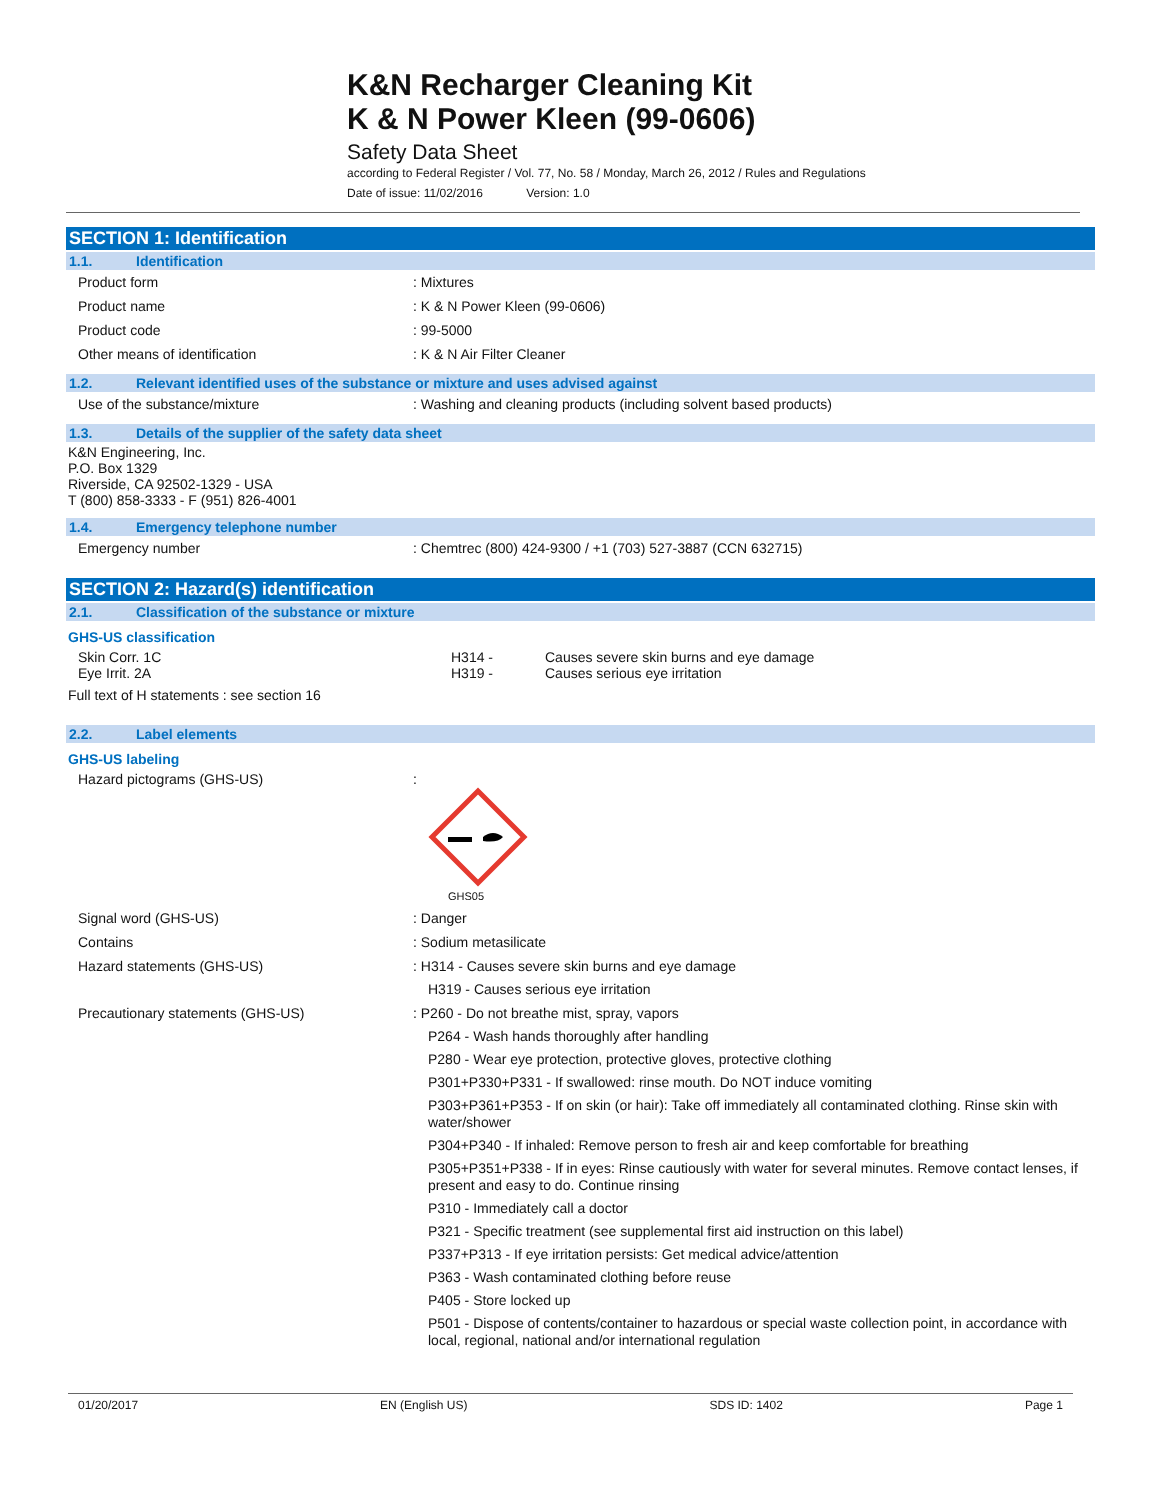K&N Recharger Cleaning Kit
K & N Power Kleen (99-0606)
Safety Data Sheet
according to Federal Register / Vol. 77, No. 58 / Monday, March 26, 2012 / Rules and Regulations
Date of issue: 11/02/2016 Version: 1.0
SECTION 1: Identification
1.1. Identification
Product form : Mixtures
Product name : K & N Power Kleen (99-0606)
Product code : 99-5000
Other means of identification : K & N Air Filter Cleaner
1.2. Relevant identified uses of the substance or mixture and uses advised against
Use of the substance/mixture : Washing and cleaning products (including solvent based products)
1.3. Details of the supplier of the safety data sheet
K&N Engineering, Inc.
P.O. Box 1329
Riverside, CA 92502-1329 - USA
T (800) 858-3333 - F (951) 826-4001
1.4. Emergency telephone number
Emergency number : Chemtrec (800) 424-9300 / +1 (703) 527-3887 (CCN 632715)
SECTION 2: Hazard(s) identification
2.1. Classification of the substance or mixture
GHS-US classification
Skin Corr. 1C H314 - Causes severe skin burns and eye damage
Eye Irrit. 2A H319 - Causes serious eye irritation
Full text of H statements : see section 16
2.2. Label elements
GHS-US labeling
Hazard pictograms (GHS-US) :
GHS05
Signal word (GHS-US) : Danger
Contains : Sodium metasilicate
Hazard statements (GHS-US) : H314 - Causes severe skin burns and eye damage
H319 - Causes serious eye irritation
Precautionary statements (GHS-US)
: P260 - Do not breathe mist, spray, vapors
P264 - Wash hands thoroughly after handling
P280 - Wear eye protection, protective gloves, protective clothing
P301+P330+P331 - If swallowed: rinse mouth. Do NOT induce vomiting
P303+P361+P353 - If on skin (or hair): Take off immediately all contaminated clothing. Rinse skin with water/shower
P304+P340 - If inhaled: Remove person to fresh air and keep comfortable for breathing
P305+P351+P338 - If in eyes: Rinse cautiously with water for several minutes. Remove contact lenses, if present and easy to do. Continue rinsing
P310 - Immediately call a doctor
P321 - Specific treatment (see supplemental first aid instruction on this label)
P337+P313 - If eye irritation persists: Get medical advice/attention
P363 - Wash contaminated clothing before reuse
P405 - Store locked up
P501 - Dispose of contents/container to hazardous or special waste collection point, in accordance with local, regional, national and/or international regulation
01/20/2017 EN (English US) SDS ID: 1402 Page 1